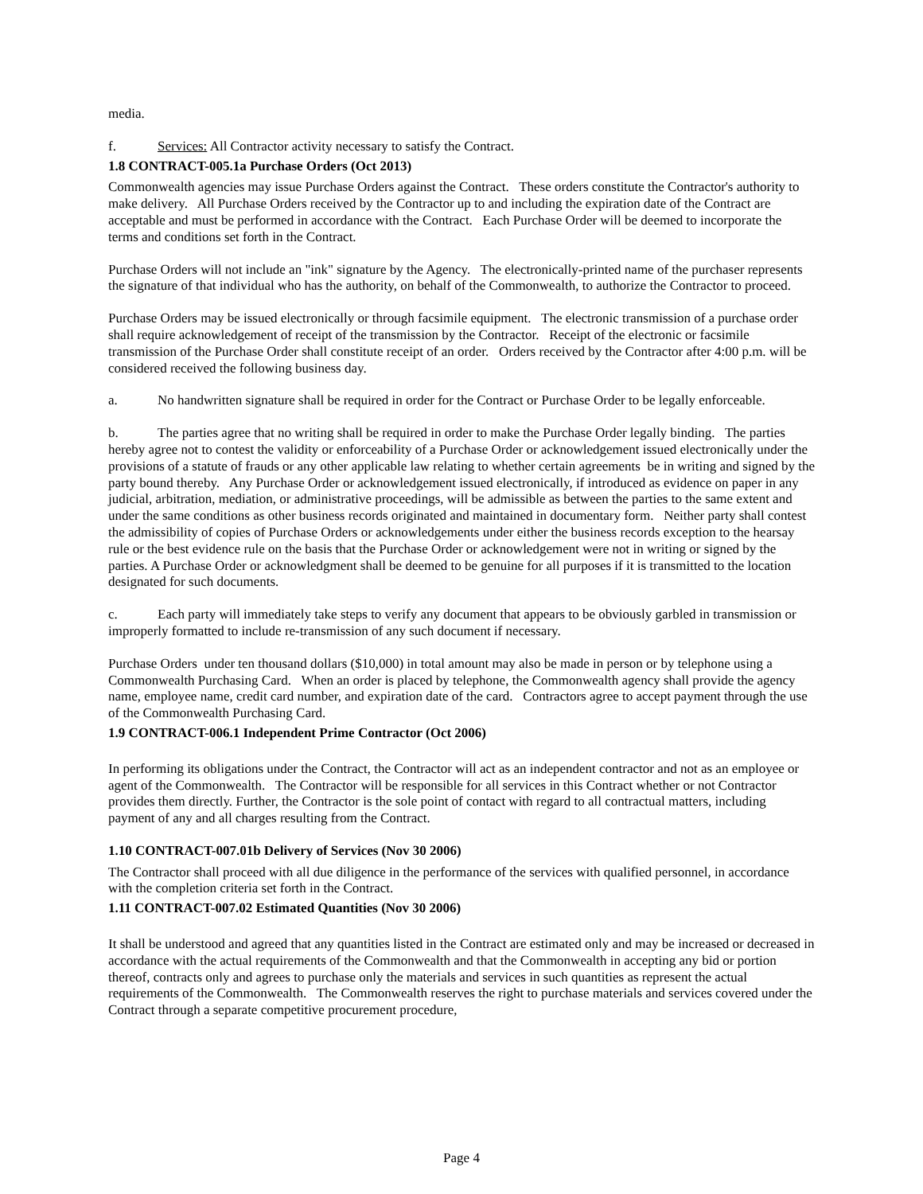media.
f. Services: All Contractor activity necessary to satisfy the Contract.
1.8 CONTRACT-005.1a Purchase Orders (Oct 2013)
Commonwealth agencies may issue Purchase Orders against the Contract. These orders constitute the Contractor's authority to make delivery. All Purchase Orders received by the Contractor up to and including the expiration date of the Contract are acceptable and must be performed in accordance with the Contract. Each Purchase Order will be deemed to incorporate the terms and conditions set forth in the Contract.
Purchase Orders will not include an "ink" signature by the Agency. The electronically-printed name of the purchaser represents the signature of that individual who has the authority, on behalf of the Commonwealth, to authorize the Contractor to proceed.
Purchase Orders may be issued electronically or through facsimile equipment. The electronic transmission of a purchase order shall require acknowledgement of receipt of the transmission by the Contractor. Receipt of the electronic or facsimile transmission of the Purchase Order shall constitute receipt of an order. Orders received by the Contractor after 4:00 p.m. will be considered received the following business day.
a. No handwritten signature shall be required in order for the Contract or Purchase Order to be legally enforceable.
b. The parties agree that no writing shall be required in order to make the Purchase Order legally binding. The parties hereby agree not to contest the validity or enforceability of a Purchase Order or acknowledgement issued electronically under the provisions of a statute of frauds or any other applicable law relating to whether certain agreements be in writing and signed by the party bound thereby. Any Purchase Order or acknowledgement issued electronically, if introduced as evidence on paper in any judicial, arbitration, mediation, or administrative proceedings, will be admissible as between the parties to the same extent and under the same conditions as other business records originated and maintained in documentary form. Neither party shall contest the admissibility of copies of Purchase Orders or acknowledgements under either the business records exception to the hearsay rule or the best evidence rule on the basis that the Purchase Order or acknowledgement were not in writing or signed by the parties. A Purchase Order or acknowledgment shall be deemed to be genuine for all purposes if it is transmitted to the location designated for such documents.
c. Each party will immediately take steps to verify any document that appears to be obviously garbled in transmission or improperly formatted to include re-transmission of any such document if necessary.
Purchase Orders under ten thousand dollars ($10,000) in total amount may also be made in person or by telephone using a Commonwealth Purchasing Card. When an order is placed by telephone, the Commonwealth agency shall provide the agency name, employee name, credit card number, and expiration date of the card. Contractors agree to accept payment through the use of the Commonwealth Purchasing Card.
1.9 CONTRACT-006.1 Independent Prime Contractor (Oct 2006)
In performing its obligations under the Contract, the Contractor will act as an independent contractor and not as an employee or agent of the Commonwealth. The Contractor will be responsible for all services in this Contract whether or not Contractor provides them directly. Further, the Contractor is the sole point of contact with regard to all contractual matters, including payment of any and all charges resulting from the Contract.
1.10 CONTRACT-007.01b Delivery of Services (Nov 30 2006)
The Contractor shall proceed with all due diligence in the performance of the services with qualified personnel, in accordance with the completion criteria set forth in the Contract.
1.11 CONTRACT-007.02 Estimated Quantities (Nov 30 2006)
It shall be understood and agreed that any quantities listed in the Contract are estimated only and may be increased or decreased in accordance with the actual requirements of the Commonwealth and that the Commonwealth in accepting any bid or portion thereof, contracts only and agrees to purchase only the materials and services in such quantities as represent the actual requirements of the Commonwealth. The Commonwealth reserves the right to purchase materials and services covered under the Contract through a separate competitive procurement procedure,
Page 4